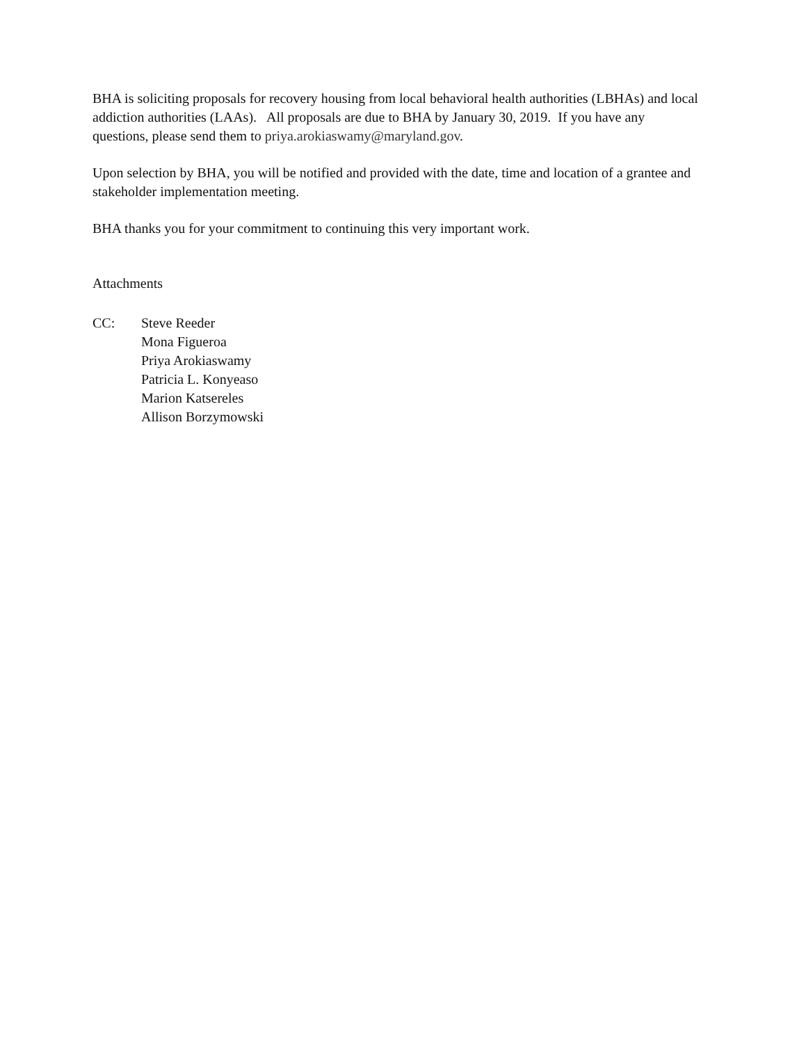BHA is soliciting proposals for recovery housing from local behavioral health authorities (LBHAs) and local addiction authorities (LAAs). All proposals are due to BHA by January 30, 2019. If you have any questions, please send them to priya.arokiaswamy@maryland.gov.
Upon selection by BHA, you will be notified and provided with the date, time and location of a grantee and stakeholder implementation meeting.
BHA thanks you for your commitment to continuing this very important work.
Attachments
CC: Steve Reeder
Mona Figueroa
Priya Arokiaswamy
Patricia L. Konyeaso
Marion Katsereles
Allison Borzymowski